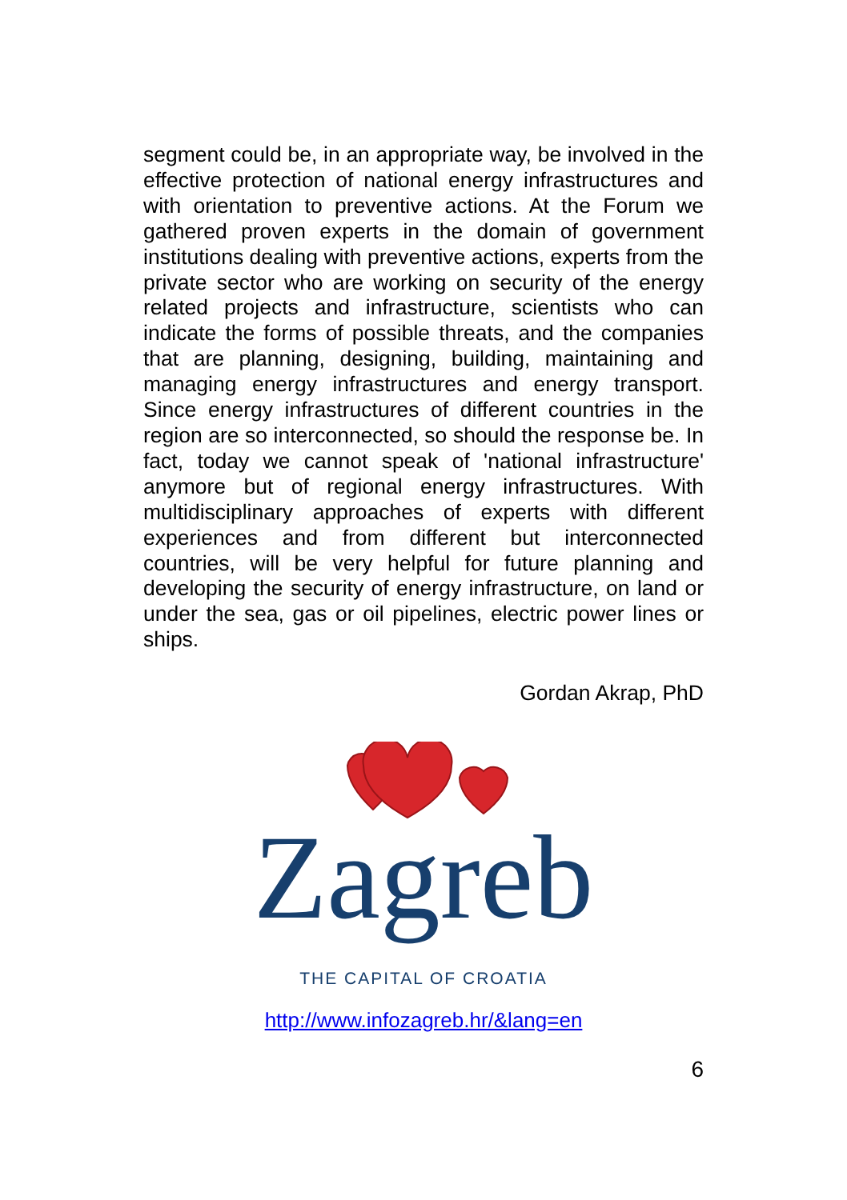segment could be, in an appropriate way, be involved in the effective protection of national energy infrastructures and with orientation to preventive actions. At the Forum we gathered proven experts in the domain of government institutions dealing with preventive actions, experts from the private sector who are working on security of the energy related projects and infrastructure, scientists who can indicate the forms of possible threats, and the companies that are planning, designing, building, maintaining and managing energy infrastructures and energy transport. Since energy infrastructures of different countries in the region are so interconnected, so should the response be. In fact, today we cannot speak of 'national infrastructure' anymore but of regional energy infrastructures. With multidisciplinary approaches of experts with different experiences and from different but interconnected countries, will be very helpful for future planning and developing the security of energy infrastructure, on land or under the sea, gas or oil pipelines, electric power lines or ships.
Gordan Akrap, PhD
Zagreb
THE CAPITAL OF CROATIA
http://www.infozagreb.hr/&lang=en
6